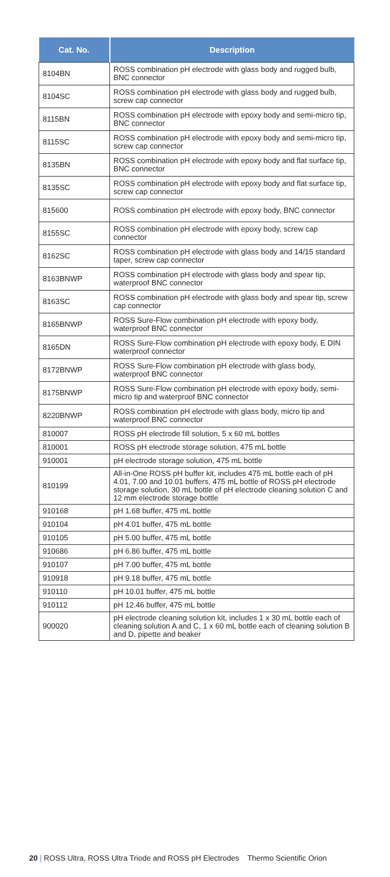| Cat. No. | Description |
| --- | --- |
| 8104BN | ROSS combination pH electrode with glass body and rugged bulb, BNC connector |
| 8104SC | ROSS combination pH electrode with glass body and rugged bulb, screw cap connector |
| 8115BN | ROSS combination pH electrode with epoxy body and semi-micro tip, BNC connector |
| 8115SC | ROSS combination pH electrode with epoxy body and semi-micro tip, screw cap connector |
| 8135BN | ROSS combination pH electrode with epoxy body and flat surface tip, BNC connector |
| 8135SC | ROSS combination pH electrode with epoxy body and flat surface tip, screw cap connector |
| 815600 | ROSS combination pH electrode with epoxy body, BNC connector |
| 8155SC | ROSS combination pH electrode with epoxy body, screw cap connector |
| 8162SC | ROSS combination pH electrode with glass body and 14/15 standard taper, screw cap connector |
| 8163BNWP | ROSS combination pH electrode with glass body and spear tip, waterproof BNC connector |
| 8163SC | ROSS combination pH electrode with glass body and spear tip, screw cap connector |
| 8165BNWP | ROSS Sure-Flow combination pH electrode with epoxy body, waterproof BNC connector |
| 8165DN | ROSS Sure-Flow combination pH electrode with epoxy body, E DIN waterproof connector |
| 8172BNWP | ROSS Sure-Flow combination pH electrode with glass body, waterproof BNC connector |
| 8175BNWP | ROSS Sure-Flow combination pH electrode with epoxy body, semi-micro tip and waterproof BNC connector |
| 8220BNWP | ROSS combination pH electrode with glass body, micro tip and waterproof BNC connector |
| 810007 | ROSS pH electrode fill solution, 5 x 60 mL bottles |
| 810001 | ROSS pH electrode storage solution, 475 mL bottle |
| 910001 | pH electrode storage solution, 475 mL bottle |
| 810199 | All-in-One ROSS pH buffer kit, includes 475 mL bottle each of pH 4.01, 7.00 and 10.01 buffers, 475 mL bottle of ROSS pH electrode storage solution, 30 mL bottle of pH electrode cleaning solution C and 12 mm electrode storage bottle |
| 910168 | pH 1.68 buffer, 475 mL bottle |
| 910104 | pH 4.01 buffer, 475 mL bottle |
| 910105 | pH 5.00 buffer, 475 mL bottle |
| 910686 | pH 6.86 buffer, 475 mL bottle |
| 910107 | pH 7.00 buffer, 475 mL bottle |
| 910918 | pH 9.18 buffer, 475 mL bottle |
| 910110 | pH 10.01 buffer, 475 mL bottle |
| 910112 | pH 12.46 buffer, 475 mL bottle |
| 900020 | pH electrode cleaning solution kit, includes 1 x 30 mL bottle each of cleaning solution A and C, 1 x 60 mL bottle each of cleaning solution B and D, pipette and beaker |
20 | ROSS Ultra, ROSS Ultra Triode and ROSS pH Electrodes Thermo Scientific Orion